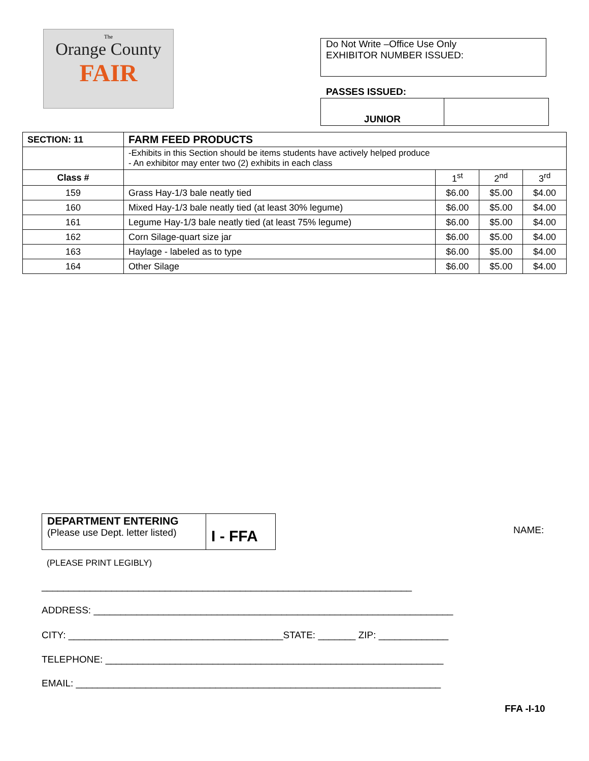The
Orange County
FAIR
Do Not Write –Office Use Only
EXHIBITOR NUMBER ISSUED:
PASSES ISSUED:
| JUNIOR | |
| SECTION: 11 | FARM FEED PRODUCTS | | | |
| | -Exhibits in this Section should be items students have actively helped produce - An exhibitor may enter two (2) exhibits in each class | | | |
| Class # | | 1<sup>st</sup> | 2<sup>nd</sup> | 3<sup>rd</sup> |
| 159 | Grass Hay-1/3 bale neatly tied | $6.00 | $5.00 | $4.00 |
| 160 | Mixed Hay-1/3 bale neatly tied (at least 30% legume) | $6.00 | $5.00 | $4.00 |
| 161 | Legume Hay-1/3 bale neatly tied (at least 75% legume) | $6.00 | $5.00 | $4.00 |
| 162 | Corn Silage-quart size jar | $6.00 | $5.00 | $4.00 |
| 163 | Haylage - labeled as to type | $6.00 | $5.00 | $4.00 |
| 164 | Other Silage | $6.00 | $5.00 | $4.00 |
| DEPARTMENT ENTERING (Please use Dept. letter listed) | I - FFA |
NAME:
(PLEASE PRINT LEGIBLY)
_____________________________________________________________________
ADDRESS: ___________________________________________________________________
CITY: ________________________________________STATE: _______ ZIP: _____________
TELEPHONE: _______________________________________________________________
EMAIL: ____________________________________________________________________
FFA -I-10